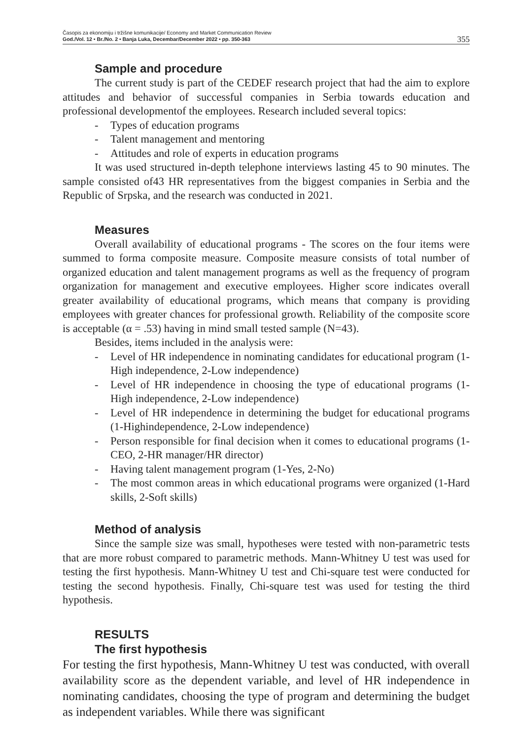Časopis za ekonomiju i tržišne komunikacije/ Economy and Market Communication Review
God./Vol. 12 • Br./No. 2 • Banja Luka, Decembar/December 2022 • pp. 350-363
355
Sample and procedure
The current study is part of the CEDEF research project that had the aim to explore attitudes and behavior of successful companies in Serbia towards education and professional developmentof the employees. Research included several topics:
- Types of education programs
- Talent management and mentoring
- Attitudes and role of experts in education programs
It was used structured in-depth telephone interviews lasting 45 to 90 minutes. The sample consisted of43 HR representatives from the biggest companies in Serbia and the Republic of Srpska, and the research was conducted in 2021.
Measures
Overall availability of educational programs - The scores on the four items were summed to forma composite measure. Composite measure consists of total number of organized education and talent management programs as well as the frequency of program organization for management and executive employees. Higher score indicates overall greater availability of educational programs, which means that company is providing employees with greater chances for professional growth. Reliability of the composite score is acceptable (α = .53) having in mind small tested sample (N=43).
Besides, items included in the analysis were:
- Level of HR independence in nominating candidates for educational program (1-High independence, 2-Low independence)
- Level of HR independence in choosing the type of educational programs (1-High independence, 2-Low independence)
- Level of HR independence in determining the budget for educational programs (1-Highindependence, 2-Low independence)
- Person responsible for final decision when it comes to educational programs (1-CEO, 2-HR manager/HR director)
- Having talent management program (1-Yes, 2-No)
- The most common areas in which educational programs were organized (1-Hard skills, 2-Soft skills)
Method of analysis
Since the sample size was small, hypotheses were tested with non-parametric tests that are more robust compared to parametric methods. Mann-Whitney U test was used for testing the first hypothesis. Mann-Whitney U test and Chi-square test were conducted for testing the second hypothesis. Finally, Chi-square test was used for testing the third hypothesis.
RESULTS
The first hypothesis
For testing the first hypothesis, Mann-Whitney U test was conducted, with overall availability score as the dependent variable, and level of HR independence in nominating candidates, choosing the type of program and determining the budget as independent variables. While there was significant